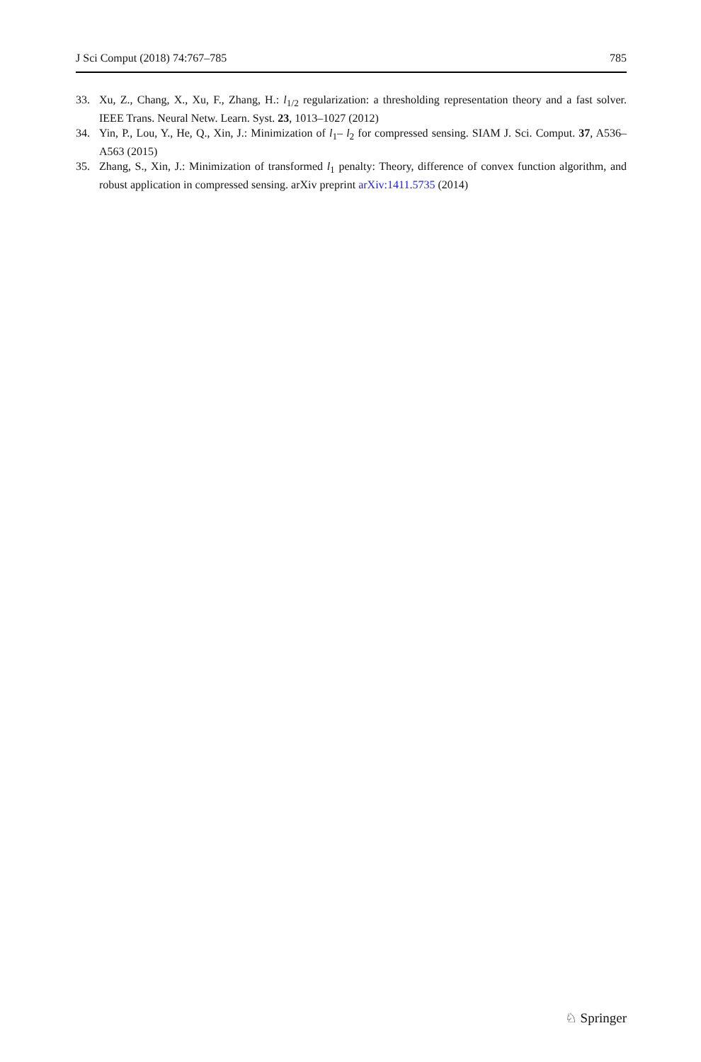J Sci Comput (2018) 74:767–785 785
33. Xu, Z., Chang, X., Xu, F., Zhang, H.: l<sub>1/2</sub> regularization: a thresholding representation theory and a fast solver. IEEE Trans. Neural Netw. Learn. Syst. 23, 1013–1027 (2012)
34. Yin, P., Lou, Y., He, Q., Xin, J.: Minimization of l<sub>1</sub>– l<sub>2</sub> for compressed sensing. SIAM J. Sci. Comput. 37, A536–A563 (2015)
35. Zhang, S., Xin, J.: Minimization of transformed l<sub>1</sub> penalty: Theory, difference of convex function algorithm, and robust application in compressed sensing. arXiv preprint arXiv:1411.5735 (2014)
♘ Springer